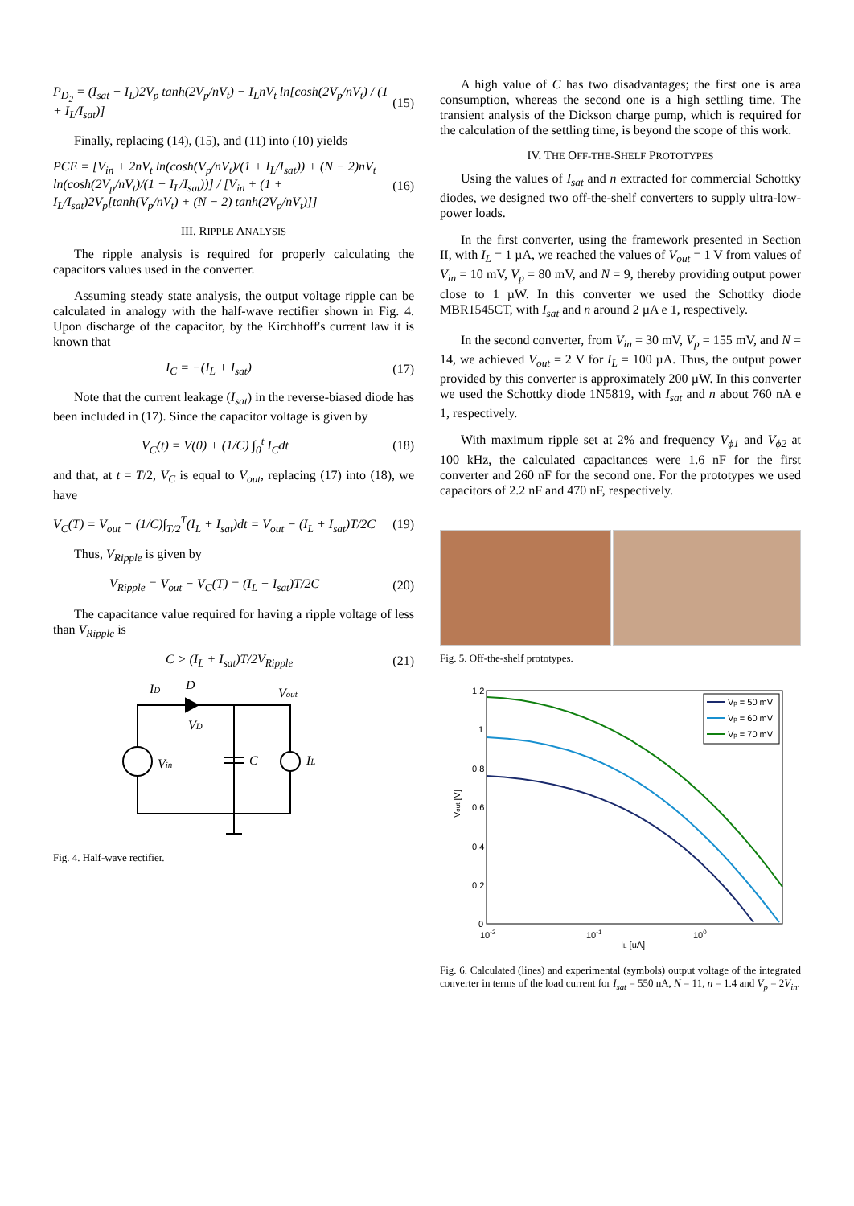P<sub>D<sub>2</sub></sub> = (I<sub>sat</sub> + I<sub>L</sub>)2V<sub>p</sub> tanh(2V<sub>p</sub>/nV<sub>t</sub>) − I<sub>L</sub>nV<sub>t</sub> ln[cosh(2V<sub>p</sub>/nV<sub>t</sub>) / (1 + I<sub>L</sub>/I<sub>sat</sub>)] (15)
Finally, replacing (14), (15), and (11) into (10) yields
PCE = [V<sub>in</sub> + 2nV<sub>t</sub> ln(cosh(V<sub>p</sub>/nV<sub>t</sub>)/(1 + I<sub>L</sub>/I<sub>sat</sub>)) + (N − 2)nV<sub>t</sub> ln(cosh(2V<sub>p</sub>/nV<sub>t</sub>)/(1 + I<sub>L</sub>/I<sub>sat</sub>))] / [V<sub>in</sub> + (1 + I<sub>L</sub>/I<sub>sat</sub>)2V<sub>p</sub>[tanh(V<sub>p</sub>/nV<sub>t</sub>) + (N − 2) tanh(2V<sub>p</sub>/nV<sub>t</sub>)]] (16)
III. RIPPLE ANALYSIS
The ripple analysis is required for properly calculating the capacitors values used in the converter.
Assuming steady state analysis, the output voltage ripple can be calculated in analogy with the half-wave rectifier shown in Fig. 4. Upon discharge of the capacitor, by the Kirchhoff's current law it is known that
I<sub>C</sub> = −(I<sub>L</sub> + I<sub>sat</sub>) (17)
Note that the current leakage (I<sub>sat</sub>) in the reverse-biased diode has been included in (17). Since the capacitor voltage is given by
V<sub>C</sub>(t) = V(0) + (1/C) ∫<sub>0</sub><sup>t</sup> I<sub>C</sub>dt (18)
and that, at t = T/2, V<sub>C</sub> is equal to V<sub>out</sub>, replacing (17) into (18), we have
V<sub>C</sub>(T) = V<sub>out</sub> − (1/C)∫<sub>T/2</sub><sup>T</sup>(I<sub>L</sub> + I<sub>sat</sub>)dt = V<sub>out</sub> − (I<sub>L</sub> + I<sub>sat</sub>)T/2C (19)
Thus, V<sub>Ripple</sub> is given by
V<sub>Ripple</sub> = V<sub>out</sub> − V<sub>C</sub>(T) = (I<sub>L</sub> + I<sub>sat</sub>)T/2C (20)
The capacitance value required for having a ripple voltage of less than V<sub>Ripple</sub> is
C > (I<sub>L</sub> + I<sub>sat</sub>)T/2V<sub>Ripple</sub> (21)
ID
D
Vout
VD
Vin
C
IL
Fig. 4. Half-wave rectifier.
A high value of C has two disadvantages; the first one is area consumption, whereas the second one is a high settling time. The transient analysis of the Dickson charge pump, which is required for the calculation of the settling time, is beyond the scope of this work.
IV. THE OFF-THE-SHELF PROTOTYPES
Using the values of I<sub>sat</sub> and n extracted for commercial Schottky diodes, we designed two off-the-shelf converters to supply ultra-low-power loads.
In the first converter, using the framework presented in Section II, with I<sub>L</sub> = 1 µA, we reached the values of V<sub>out</sub> = 1 V from values of V<sub>in</sub> = 10 mV, V<sub>p</sub> = 80 mV, and N = 9, thereby providing output power close to 1 µW. In this converter we used the Schottky diode MBR1545CT, with I<sub>sat</sub> and n around 2 µA e 1, respectively.
In the second converter, from V<sub>in</sub> = 30 mV, V<sub>p</sub> = 155 mV, and N = 14, we achieved V<sub>out</sub> = 2 V for I<sub>L</sub> = 100 µA. Thus, the output power provided by this converter is approximately 200 µW. In this converter we used the Schottky diode 1N5819, with I<sub>sat</sub> and n about 760 nA e 1, respectively.
With maximum ripple set at 2% and frequency V<sub>ϕ1</sub> and V<sub>ϕ2</sub> at 100 kHz, the calculated capacitances were 1.6 nF for the first converter and 260 nF for the second one. For the prototypes we used capacitors of 2.2 nF and 470 nF, respectively.
Fig. 5. Off-the-shelf prototypes.
1.2
1
0.8
0.6
0.4
0.2
0
10-2
10-1
100
IL [uA]
Vout [V]
Vp = 50 mV
Vp = 60 mV
Vp = 70 mV
Fig. 6. Calculated (lines) and experimental (symbols) output voltage of the integrated converter in terms of the load current for I<sub>sat</sub> = 550 nA, N = 11, n = 1.4 and V<sub>p</sub> = 2V<sub>in</sub>.